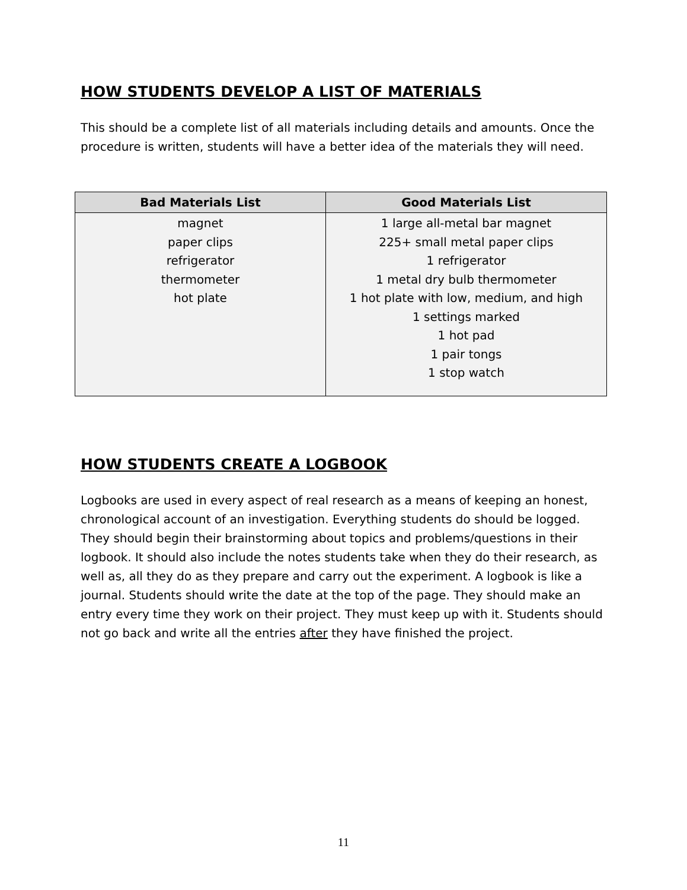HOW STUDENTS DEVELOP A LIST OF MATERIALS
This should be a complete list of all materials including details and amounts. Once the procedure is written, students will have a better idea of the materials they will need.
| Bad Materials List | Good Materials List |
| --- | --- |
| magnet paper clips refrigerator thermometer hot plate | 1 large all-metal bar magnet 225+ small metal paper clips 1 refrigerator 1 metal dry bulb thermometer 1 hot plate with low, medium, and high 1 settings marked 1 hot pad 1 pair tongs 1 stop watch |
HOW STUDENTS CREATE A LOGBOOK
Logbooks are used in every aspect of real research as a means of keeping an honest, chronological account of an investigation. Everything students do should be logged. They should begin their brainstorming about topics and problems/questions in their logbook. It should also include the notes students take when they do their research, as well as, all they do as they prepare and carry out the experiment. A logbook is like a journal. Students should write the date at the top of the page. They should make an entry every time they work on their project. They must keep up with it. Students should not go back and write all the entries after they have finished the project.
11